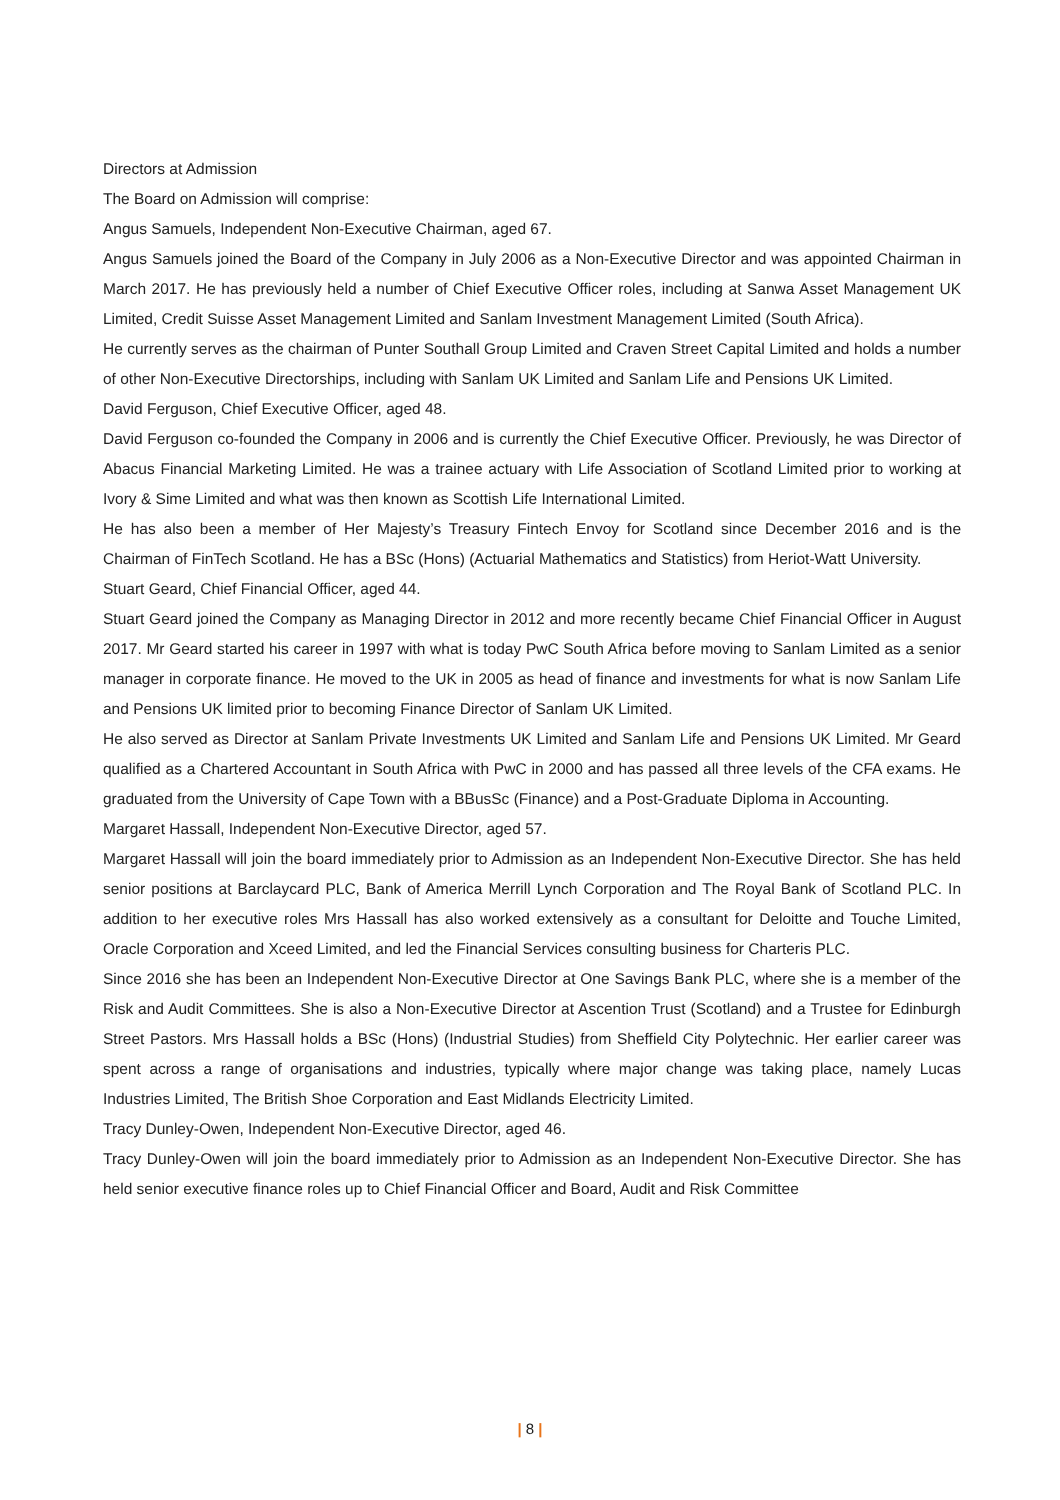Directors at Admission
The Board on Admission will comprise:
Angus Samuels, Independent Non-Executive Chairman, aged 67.
Angus Samuels joined the Board of the Company in July 2006 as a Non-Executive Director and was appointed Chairman in March 2017. He has previously held a number of Chief Executive Officer roles, including at Sanwa Asset Management UK Limited, Credit Suisse Asset Management Limited and Sanlam Investment Management Limited (South Africa).
He currently serves as the chairman of Punter Southall Group Limited and Craven Street Capital Limited and holds a number of other Non-Executive Directorships, including with Sanlam UK Limited and Sanlam Life and Pensions UK Limited.
David Ferguson, Chief Executive Officer, aged 48.
David Ferguson co-founded the Company in 2006 and is currently the Chief Executive Officer. Previously, he was Director of Abacus Financial Marketing Limited. He was a trainee actuary with Life Association of Scotland Limited prior to working at Ivory & Sime Limited and what was then known as Scottish Life International Limited.
He has also been a member of Her Majesty’s Treasury Fintech Envoy for Scotland since December 2016 and is the Chairman of FinTech Scotland. He has a BSc (Hons) (Actuarial Mathematics and Statistics) from Heriot-Watt University.
Stuart Geard, Chief Financial Officer, aged 44.
Stuart Geard joined the Company as Managing Director in 2012 and more recently became Chief Financial Officer in August 2017. Mr Geard started his career in 1997 with what is today PwC South Africa before moving to Sanlam Limited as a senior manager in corporate finance. He moved to the UK in 2005 as head of finance and investments for what is now Sanlam Life and Pensions UK limited prior to becoming Finance Director of Sanlam UK Limited.
He also served as Director at Sanlam Private Investments UK Limited and Sanlam Life and Pensions UK Limited. Mr Geard qualified as a Chartered Accountant in South Africa with PwC in 2000 and has passed all three levels of the CFA exams. He graduated from the University of Cape Town with a BBusSc (Finance) and a Post-Graduate Diploma in Accounting.
Margaret Hassall, Independent Non-Executive Director, aged 57.
Margaret Hassall will join the board immediately prior to Admission as an Independent Non-Executive Director. She has held senior positions at Barclaycard PLC, Bank of America Merrill Lynch Corporation and The Royal Bank of Scotland PLC. In addition to her executive roles Mrs Hassall has also worked extensively as a consultant for Deloitte and Touche Limited, Oracle Corporation and Xceed Limited, and led the Financial Services consulting business for Charteris PLC.
Since 2016 she has been an Independent Non-Executive Director at One Savings Bank PLC, where she is a member of the Risk and Audit Committees. She is also a Non-Executive Director at Ascention Trust (Scotland) and a Trustee for Edinburgh Street Pastors. Mrs Hassall holds a BSc (Hons) (Industrial Studies) from Sheffield City Polytechnic. Her earlier career was spent across a range of organisations and industries, typically where major change was taking place, namely Lucas Industries Limited, The British Shoe Corporation and East Midlands Electricity Limited.
Tracy Dunley-Owen, Independent Non-Executive Director, aged 46.
Tracy Dunley-Owen will join the board immediately prior to Admission as an Independent Non-Executive Director. She has held senior executive finance roles up to Chief Financial Officer and Board, Audit and Risk Committee
| 8 |